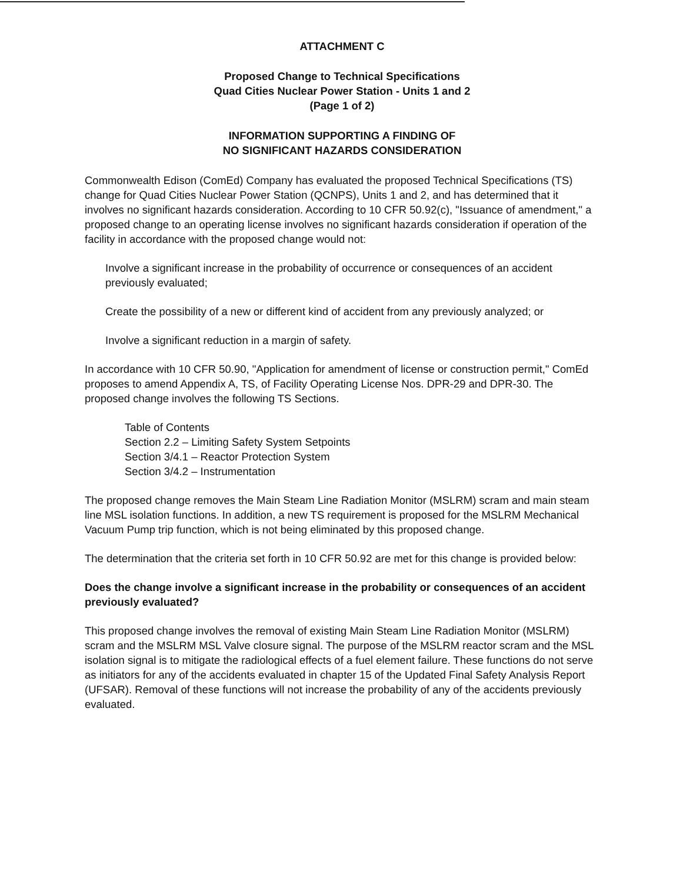ATTACHMENT C
Proposed Change to Technical Specifications
Quad Cities Nuclear Power Station - Units 1 and 2
(Page 1 of 2)
INFORMATION SUPPORTING A FINDING OF
NO SIGNIFICANT HAZARDS CONSIDERATION
Commonwealth Edison (ComEd) Company has evaluated the proposed Technical Specifications (TS) change for Quad Cities Nuclear Power Station (QCNPS), Units 1 and 2, and has determined that it involves no significant hazards consideration. According to 10 CFR 50.92(c), "Issuance of amendment," a proposed change to an operating license involves no significant hazards consideration if operation of the facility in accordance with the proposed change would not:
Involve a significant increase in the probability of occurrence or consequences of an accident previously evaluated;
Create the possibility of a new or different kind of accident from any previously analyzed; or
Involve a significant reduction in a margin of safety.
In accordance with 10 CFR 50.90, "Application for amendment of license or construction permit," ComEd proposes to amend Appendix A, TS, of Facility Operating License Nos. DPR-29 and DPR-30. The proposed change involves the following TS Sections.
Table of Contents
Section 2.2 – Limiting Safety System Setpoints
Section 3/4.1 – Reactor Protection System
Section 3/4.2 – Instrumentation
The proposed change removes the Main Steam Line Radiation Monitor (MSLRM) scram and main steam line MSL isolation functions. In addition, a new TS requirement is proposed for the MSLRM Mechanical Vacuum Pump trip function, which is not being eliminated by this proposed change.
The determination that the criteria set forth in 10 CFR 50.92 are met for this change is provided below:
Does the change involve a significant increase in the probability or consequences of an accident previously evaluated?
This proposed change involves the removal of existing Main Steam Line Radiation Monitor (MSLRM) scram and the MSLRM MSL Valve closure signal. The purpose of the MSLRM reactor scram and the MSL isolation signal is to mitigate the radiological effects of a fuel element failure. These functions do not serve as initiators for any of the accidents evaluated in chapter 15 of the Updated Final Safety Analysis Report (UFSAR). Removal of these functions will not increase the probability of any of the accidents previously evaluated.